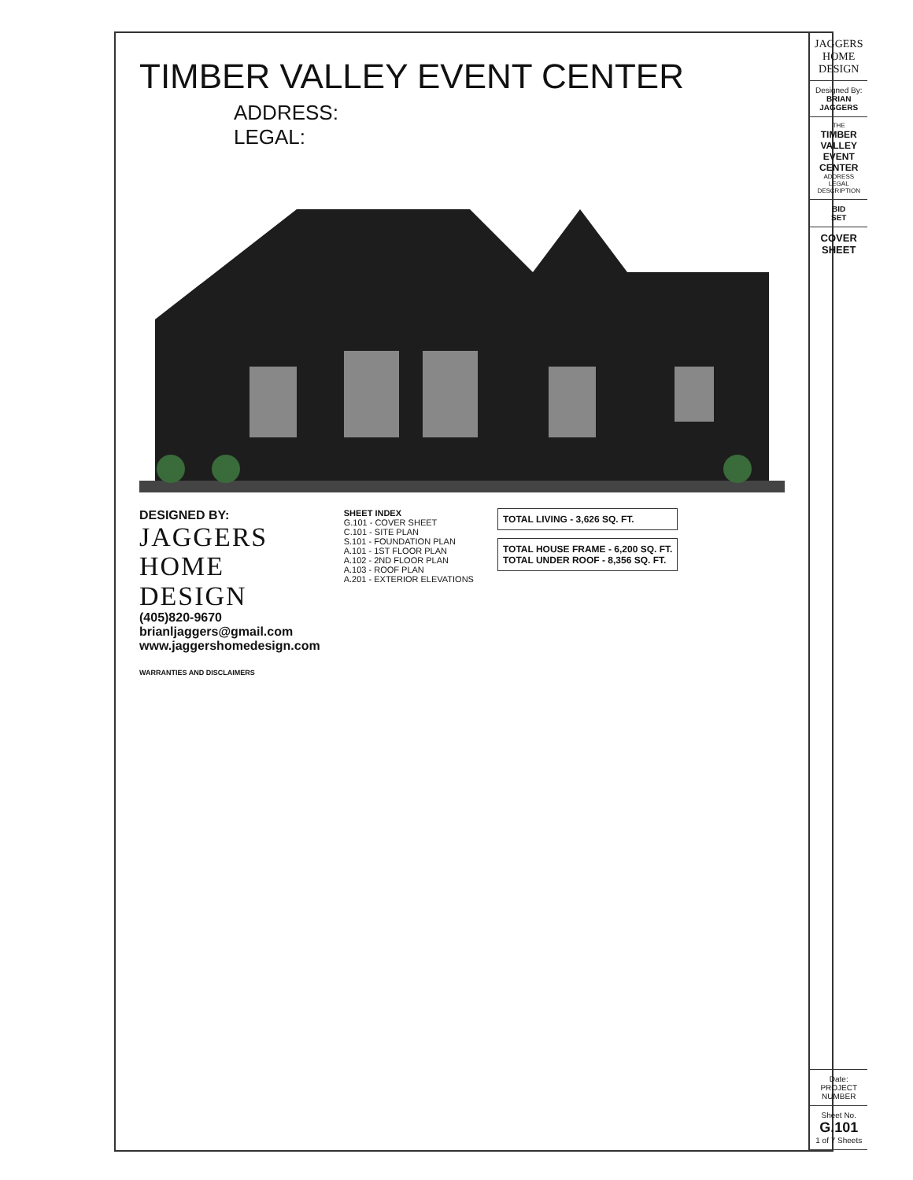TIMBER VALLEY EVENT CENTER
ADDRESS:
LEGAL:
DESIGNED BY:
JAGGERS
HOME
DESIGN
(405)820-9670
brianljaggers@gmail.com
www.jaggershomedesign.com
SHEET INDEX
G.101 - COVER SHEET
C.101 - SITE PLAN
S.101 - FOUNDATION PLAN
A.101 - 1ST FLOOR PLAN
A.102 - 2ND FLOOR PLAN
A.103 - ROOF PLAN
A.201 - EXTERIOR ELEVATIONS
TOTAL LIVING - 3,626 SQ. FT.
TOTAL HOUSE FRAME - 6,200 SQ. FT.
TOTAL UNDER ROOF - 8,356 SQ. FT.
WARRANTIES AND DISCLAIMERS
JAGGERS
HOME
DESIGN
Designed By:
BRIAN JAGGERS
THE
TIMBER VALLEY EVENT CENTER
ADDRESS
LEGAL DESCRIPTION
BID
SET
COVER SHEET
Date:
PROJECT NUMBER
Sheet No.
G.101
1 of 7 Sheets